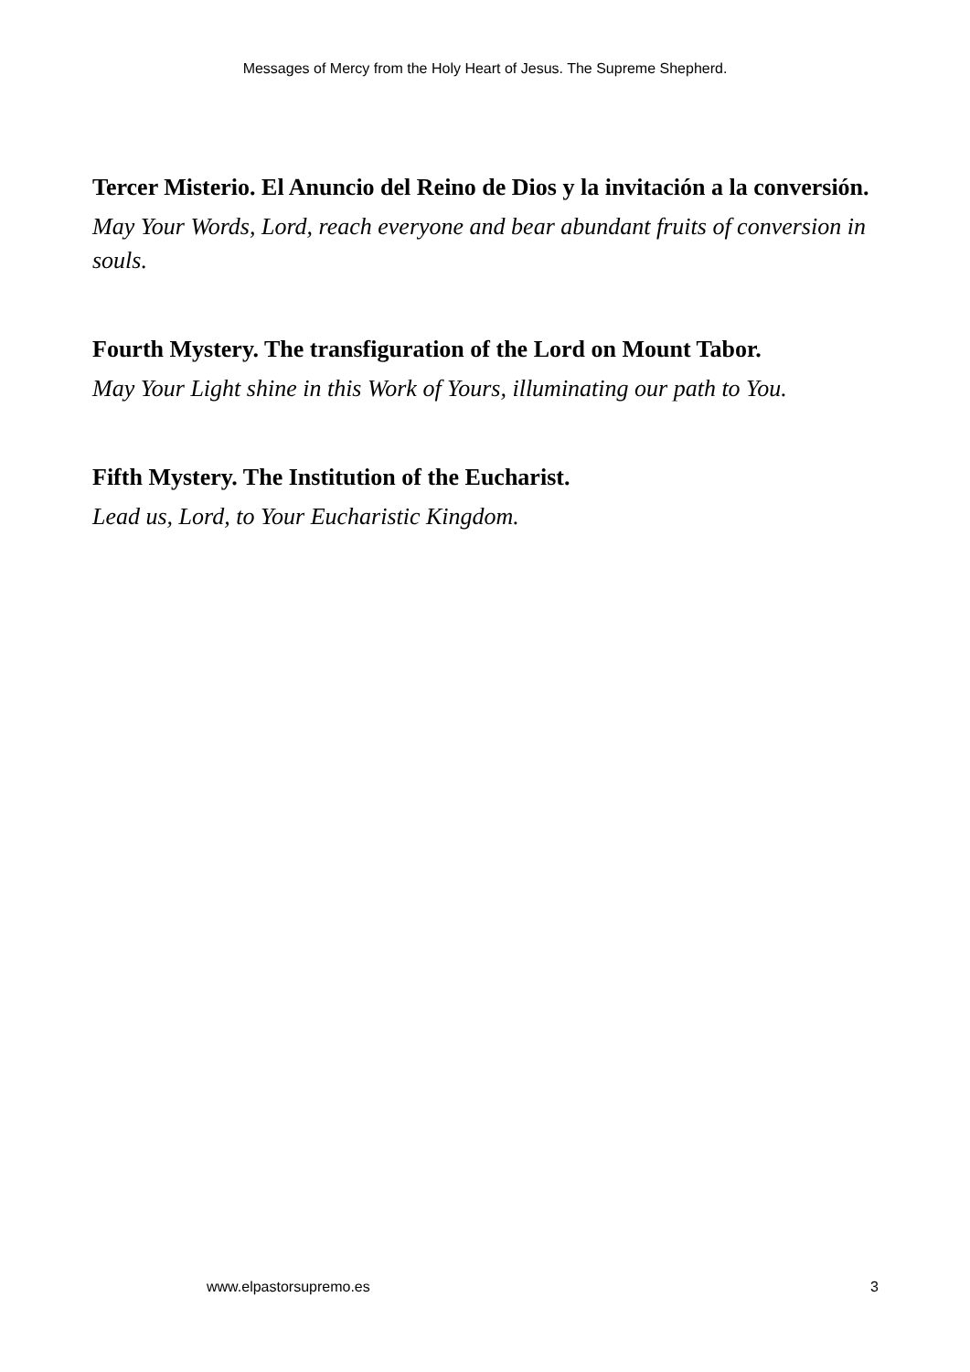Messages of Mercy from the Holy Heart of Jesus. The Supreme Shepherd.
Tercer Misterio. El Anuncio del Reino de Dios y la invitación a la conversión.
May Your Words, Lord, reach everyone and bear abundant fruits of conversion in souls.
Fourth Mystery. The transfiguration of the Lord on Mount Tabor.
May Your Light shine in this Work of Yours, illuminating our path to You.
Fifth Mystery. The Institution of the Eucharist.
Lead us, Lord, to Your Eucharistic Kingdom.
www.elpastorsupremo.es 3